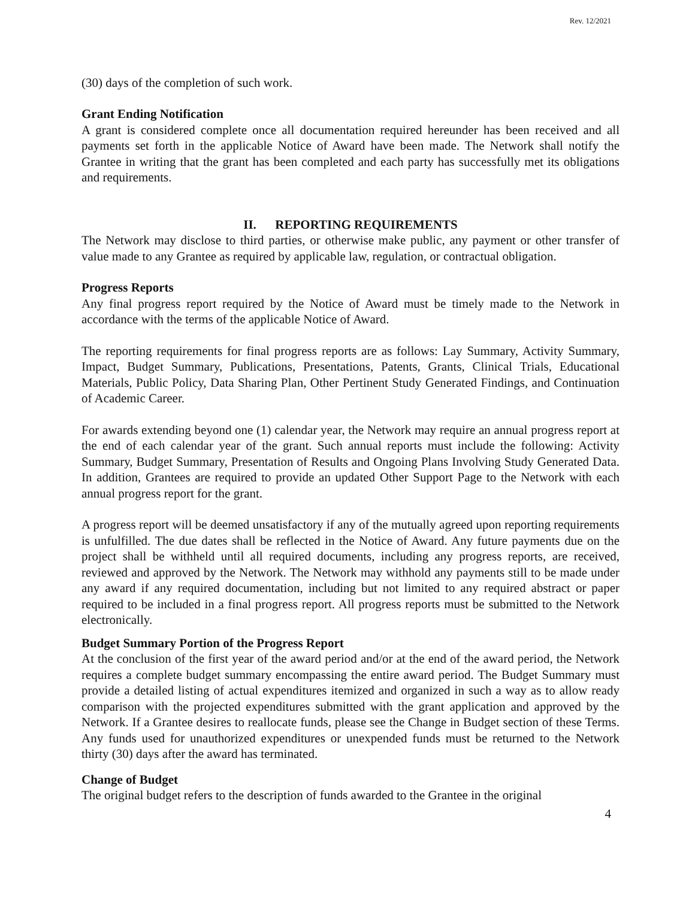Rev. 12/2021
(30) days of the completion of such work.
Grant Ending Notification
A grant is considered complete once all documentation required hereunder has been received and all payments set forth in the applicable Notice of Award have been made. The Network shall notify the Grantee in writing that the grant has been completed and each party has successfully met its obligations and requirements.
II. REPORTING REQUIREMENTS
The Network may disclose to third parties, or otherwise make public, any payment or other transfer of value made to any Grantee as required by applicable law, regulation, or contractual obligation.
Progress Reports
Any final progress report required by the Notice of Award must be timely made to the Network in accordance with the terms of the applicable Notice of Award.
The reporting requirements for final progress reports are as follows: Lay Summary, Activity Summary, Impact, Budget Summary, Publications, Presentations, Patents, Grants, Clinical Trials, Educational Materials, Public Policy, Data Sharing Plan, Other Pertinent Study Generated Findings, and Continuation of Academic Career.
For awards extending beyond one (1) calendar year, the Network may require an annual progress report at the end of each calendar year of the grant. Such annual reports must include the following: Activity Summary, Budget Summary, Presentation of Results and Ongoing Plans Involving Study Generated Data. In addition, Grantees are required to provide an updated Other Support Page to the Network with each annual progress report for the grant.
A progress report will be deemed unsatisfactory if any of the mutually agreed upon reporting requirements is unfulfilled. The due dates shall be reflected in the Notice of Award. Any future payments due on the project shall be withheld until all required documents, including any progress reports, are received, reviewed and approved by the Network. The Network may withhold any payments still to be made under any award if any required documentation, including but not limited to any required abstract or paper required to be included in a final progress report. All progress reports must be submitted to the Network electronically.
Budget Summary Portion of the Progress Report
At the conclusion of the first year of the award period and/or at the end of the award period, the Network requires a complete budget summary encompassing the entire award period. The Budget Summary must provide a detailed listing of actual expenditures itemized and organized in such a way as to allow ready comparison with the projected expenditures submitted with the grant application and approved by the Network. If a Grantee desires to reallocate funds, please see the Change in Budget section of these Terms. Any funds used for unauthorized expenditures or unexpended funds must be returned to the Network thirty (30) days after the award has terminated.
Change of Budget
The original budget refers to the description of funds awarded to the Grantee in the original
4